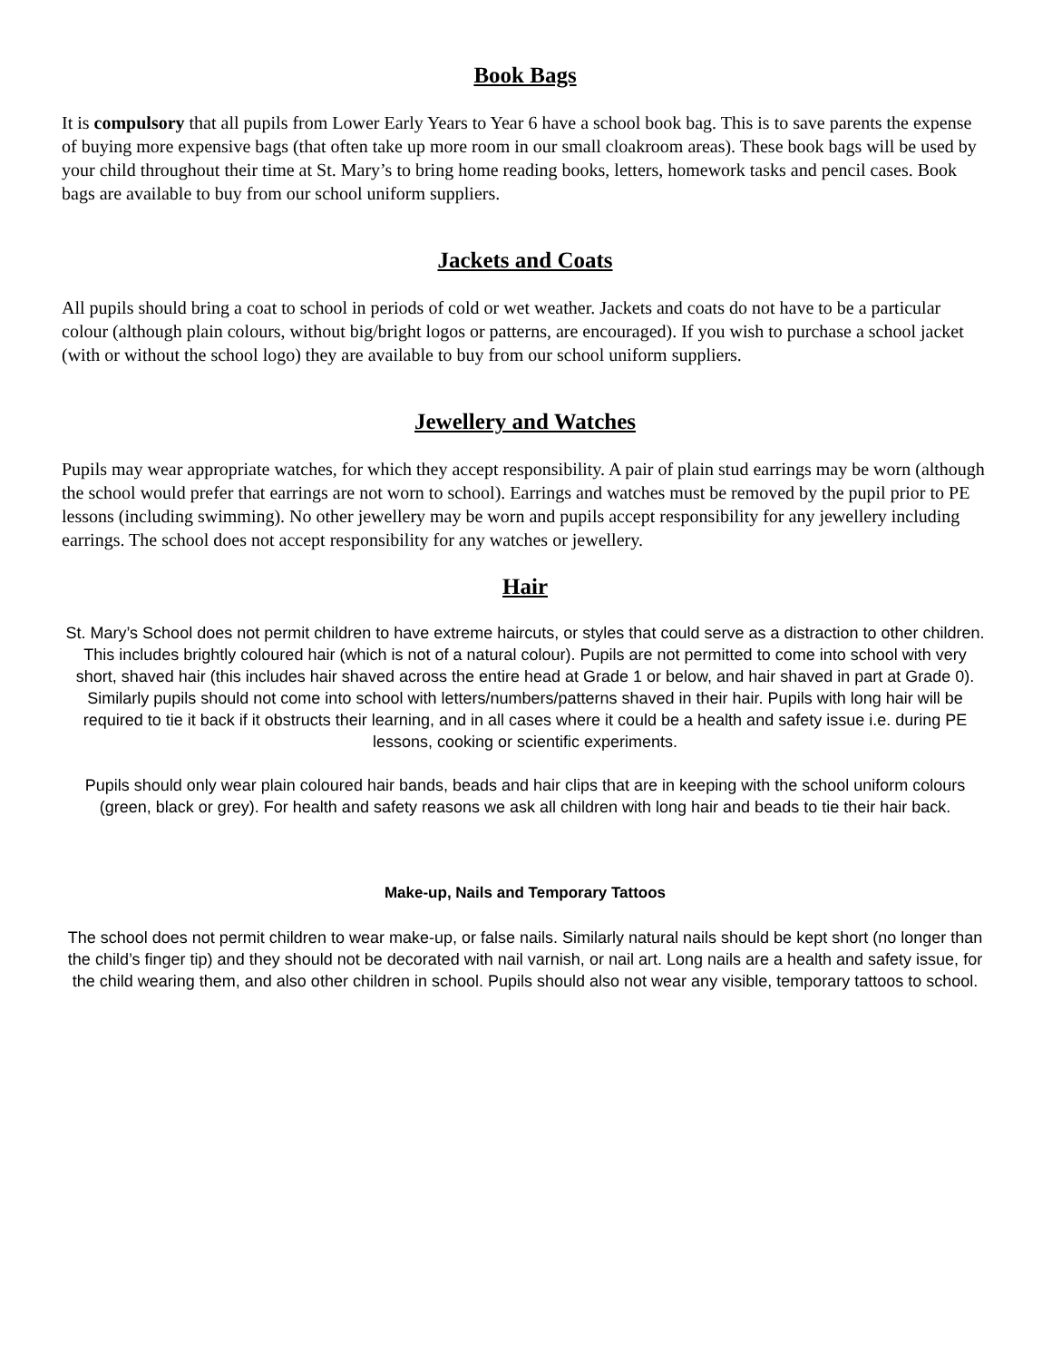Book Bags
It is compulsory that all pupils from Lower Early Years to Year 6 have a school book bag. This is to save parents the expense of buying more expensive bags (that often take up more room in our small cloakroom areas). These book bags will be used by your child throughout their time at St. Mary’s to bring home reading books, letters, homework tasks and pencil cases. Book bags are available to buy from our school uniform suppliers.
Jackets and Coats
All pupils should bring a coat to school in periods of cold or wet weather. Jackets and coats do not have to be a particular colour (although plain colours, without big/bright logos or patterns, are encouraged). If you wish to purchase a school jacket (with or without the school logo) they are available to buy from our school uniform suppliers.
Jewellery and Watches
Pupils may wear appropriate watches, for which they accept responsibility. A pair of plain stud earrings may be worn (although the school would prefer that earrings are not worn to school). Earrings and watches must be removed by the pupil prior to PE lessons (including swimming). No other jewellery may be worn and pupils accept responsibility for any jewellery including earrings. The school does not accept responsibility for any watches or jewellery.
Hair
St. Mary’s School does not permit children to have extreme haircuts, or styles that could serve as a distraction to other children. This includes brightly coloured hair (which is not of a natural colour). Pupils are not permitted to come into school with very short, shaved hair (this includes hair shaved across the entire head at Grade 1 or below, and hair shaved in part at Grade 0). Similarly pupils should not come into school with letters/numbers/patterns shaved in their hair. Pupils with long hair will be required to tie it back if it obstructs their learning, and in all cases where it could be a health and safety issue i.e. during PE lessons, cooking or scientific experiments.
Pupils should only wear plain coloured hair bands, beads and hair clips that are in keeping with the school uniform colours (green, black or grey). For health and safety reasons we ask all children with long hair and beads to tie their hair back.
Make-up, Nails and Temporary Tattoos
The school does not permit children to wear make-up, or false nails. Similarly natural nails should be kept short (no longer than the child’s finger tip) and they should not be decorated with nail varnish, or nail art. Long nails are a health and safety issue, for the child wearing them, and also other children in school. Pupils should also not wear any visible, temporary tattoos to school.